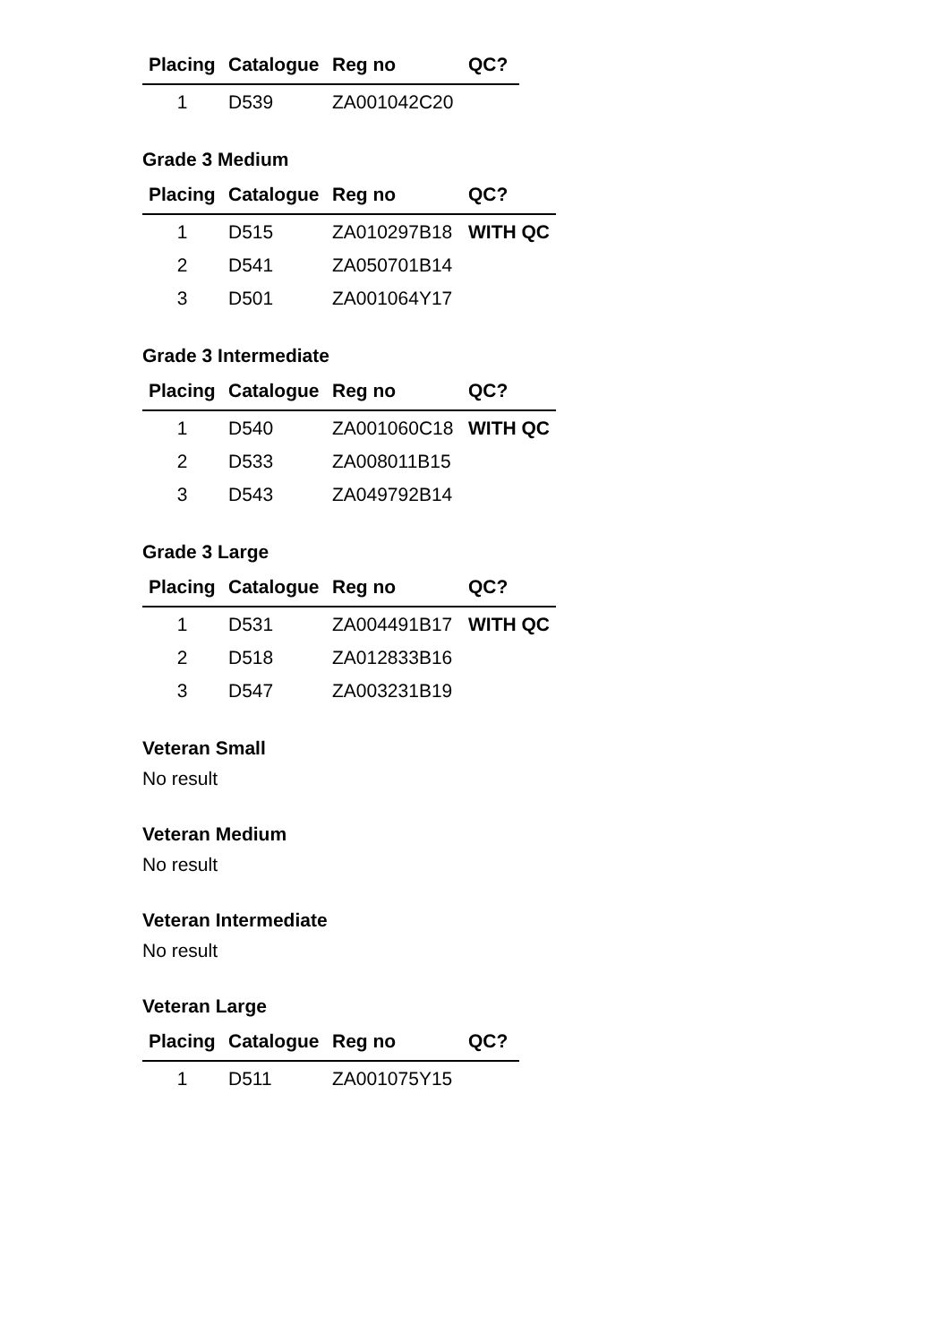| Placing | Catalogue | Reg no | QC? |
| --- | --- | --- | --- |
| 1 | D539 | ZA001042C20 | |
Grade 3 Medium
| Placing | Catalogue | Reg no | QC? |
| --- | --- | --- | --- |
| 1 | D515 | ZA010297B18 | WITH QC |
| 2 | D541 | ZA050701B14 | |
| 3 | D501 | ZA001064Y17 | |
Grade 3 Intermediate
| Placing | Catalogue | Reg no | QC? |
| --- | --- | --- | --- |
| 1 | D540 | ZA001060C18 | WITH QC |
| 2 | D533 | ZA008011B15 | |
| 3 | D543 | ZA049792B14 | |
Grade 3 Large
| Placing | Catalogue | Reg no | QC? |
| --- | --- | --- | --- |
| 1 | D531 | ZA004491B17 | WITH QC |
| 2 | D518 | ZA012833B16 | |
| 3 | D547 | ZA003231B19 | |
Veteran Small
No result
Veteran Medium
No result
Veteran Intermediate
No result
Veteran Large
| Placing | Catalogue | Reg no | QC? |
| --- | --- | --- | --- |
| 1 | D511 | ZA001075Y15 | |